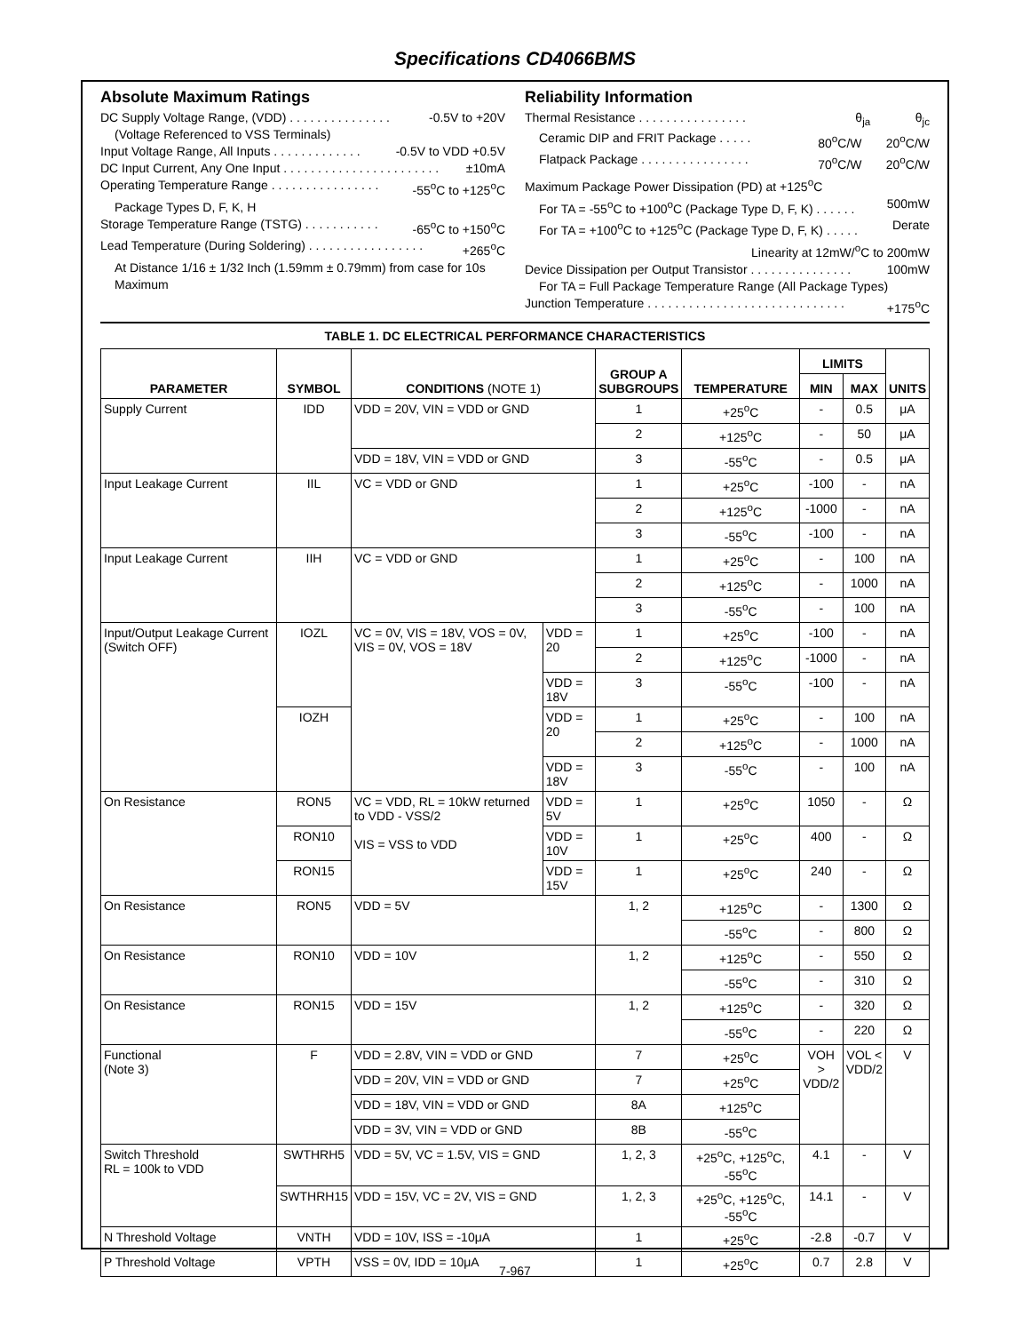Specifications CD4066BMS
Absolute Maximum Ratings
DC Supply Voltage Range, (VDD) . . . . . . . . . . . . . . . -0.5V to +20V
(Voltage Referenced to VSS Terminals)
Input Voltage Range, All Inputs . . . . . . . . . . . . . -0.5V to VDD +0.5V
DC Input Current, Any One Input . . . . . . . . . . . . . . . . . . . . . . . ±10mA
Operating Temperature Range . . . . . . . . . . . . . . . . -55<sup>o</sup>C to +125<sup>o</sup>C
Package Types D, F, K, H
Storage Temperature Range (TSTG) . . . . . . . . . . . -65<sup>o</sup>C to +150<sup>o</sup>C
Lead Temperature (During Soldering) . . . . . . . . . . . . . . . . . +265<sup>o</sup>C
At Distance 1/16 ± 1/32 Inch (1.59mm ± 0.79mm) from case for 10s Maximum
Reliability Information
Thermal Resistance . . . . . . . . . . . . . . . . θ<sub>ja</sub> θ<sub>jc</sub>
Ceramic DIP and FRIT Package . . . . . 80<sup>o</sup>C/W 20<sup>o</sup>C/W
Flatpack Package . . . . . . . . . . . . . . . . 70<sup>o</sup>C/W 20<sup>o</sup>C/W
Maximum Package Power Dissipation (PD) at +125<sup>o</sup>C
For TA = -55<sup>o</sup>C to +100<sup>o</sup>C (Package Type D, F, K) . . . . . . 500mW
For TA = +100<sup>o</sup>C to +125<sup>o</sup>C (Package Type D, F, K) . . . . . Derate
Linearity at 12mW/<sup>o</sup>C to 200mW
Device Dissipation per Output Transistor . . . . . . . . . . . . . . . 100mW
For TA = Full Package Temperature Range (All Package Types)
Junction Temperature . . . . . . . . . . . . . . . . . . . . . . . . . . . . . +175<sup>o</sup>C
TABLE 1. DC ELECTRICAL PERFORMANCE CHARACTERISTICS
| PARAMETER | SYMBOL | CONDITIONS (NOTE 1) | | GROUP A SUBGROUPS | TEMPERATURE | LIMITS | | UNITS |
| --- | --- | --- | --- | --- | --- | --- | --- | --- |
| | | | | | | MIN | MAX | |
| Supply Current | IDD | VDD = 20V, VIN = VDD or GND | | 1 | +25<sup>o</sup>C | - | 0.5 | μA |
| | | | | 2 | +125<sup>o</sup>C | - | 50 | μA |
| | | VDD = 18V, VIN = VDD or GND | | 3 | -55<sup>o</sup>C | - | 0.5 | μA |
| Input Leakage Current | IIL | VC = VDD or GND | | 1 | +25<sup>o</sup>C | -100 | - | nA |
| | | | | 2 | +125<sup>o</sup>C | -1000 | - | nA |
| | | | | 3 | -55<sup>o</sup>C | -100 | - | nA |
| Input Leakage Current | IIH | VC = VDD or GND | | 1 | +25<sup>o</sup>C | - | 100 | nA |
| | | | | 2 | +125<sup>o</sup>C | - | 1000 | nA |
| | | | | 3 | -55<sup>o</sup>C | - | 100 | nA |
| Input/Output Leakage Current (Switch OFF) | IOZL | VC = 0V, VIS = 18V, VOS = 0V, VIS = 0V, VOS = 18V | VDD = 20 | 1 | +25<sup>o</sup>C | -100 | - | nA |
| | | | | 2 | +125<sup>o</sup>C | -1000 | - | nA |
| | | | VDD = 18V | 3 | -55<sup>o</sup>C | -100 | - | nA |
| | IOZH | | VDD = 20 | 1 | +25<sup>o</sup>C | - | 100 | nA |
| | | | | 2 | +125<sup>o</sup>C | - | 1000 | nA |
| | | | VDD = 18V | 3 | -55<sup>o</sup>C | - | 100 | nA |
| On Resistance | RON5 | VC = VDD, RL = 10kW returned to VDD - VSS/2 VIS = VSS to VDD | VDD = 5V | 1 | +25<sup>o</sup>C | 1050 | - | Ω |
| | RON10 | | VDD = 10V | 1 | +25<sup>o</sup>C | 400 | - | Ω |
| | RON15 | | VDD = 15V | 1 | +25<sup>o</sup>C | 240 | - | Ω |
| On Resistance | RON5 | VDD = 5V | | 1, 2 | +125<sup>o</sup>C | - | 1300 | Ω |
| | | | | | -55<sup>o</sup>C | - | 800 | Ω |
| On Resistance | RON10 | VDD = 10V | | 1, 2 | +125<sup>o</sup>C | - | 550 | Ω |
| | | | | | -55<sup>o</sup>C | - | 310 | Ω |
| On Resistance | RON15 | VDD = 15V | | 1, 2 | +125<sup>o</sup>C | - | 320 | Ω |
| | | | | | -55<sup>o</sup>C | - | 220 | Ω |
| Functional (Note 3) | F | VDD = 2.8V, VIN = VDD or GND | | 7 | +25<sup>o</sup>C | VOH > VDD/2 | VOL < VDD/2 | V |
| | | VDD = 20V, VIN = VDD or GND | | 7 | +25<sup>o</sup>C | | | |
| | | VDD = 18V, VIN = VDD or GND | | 8A | +125<sup>o</sup>C | | | |
| | | VDD = 3V, VIN = VDD or GND | | 8B | -55<sup>o</sup>C | | | |
| Switch Threshold RL = 100k to VDD | SWTHRH5 | VDD = 5V, VC = 1.5V, VIS = GND | | 1, 2, 3 | +25<sup>o</sup>C, +125<sup>o</sup>C, -55<sup>o</sup>C | 4.1 | - | V |
| | SWTHRH15 | VDD = 15V, VC = 2V, VIS = GND | | 1, 2, 3 | +25<sup>o</sup>C, +125<sup>o</sup>C, -55<sup>o</sup>C | 14.1 | - | V |
| N Threshold Voltage | VNTH | VDD = 10V, ISS = -10μA | | 1 | +25<sup>o</sup>C | -2.8 | -0.7 | V |
| P Threshold Voltage | VPTH | VSS = 0V, IDD = 10μA | | 1 | +25<sup>o</sup>C | 0.7 | 2.8 | V |
7-967